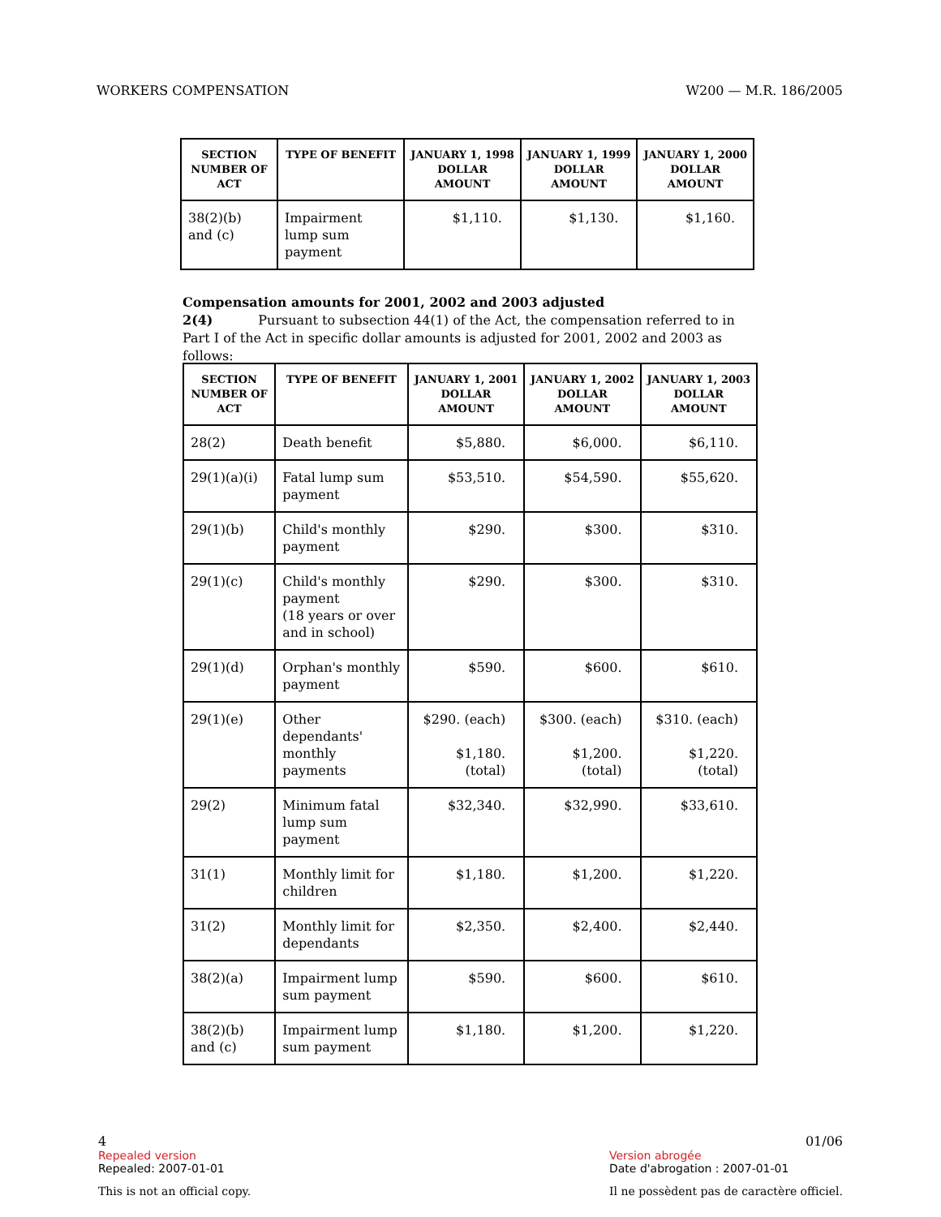WORKERS COMPENSATION W200 — M.R. 186/2005
| SECTION NUMBER OF ACT | TYPE OF BENEFIT | JANUARY 1, 1998 DOLLAR AMOUNT | JANUARY 1, 1999 DOLLAR AMOUNT | JANUARY 1, 2000 DOLLAR AMOUNT |
| --- | --- | --- | --- | --- |
| 38(2)(b) and (c) | Impairment lump sum payment | $1,110. | $1,130. | $1,160. |
Compensation amounts for 2001, 2002 and 2003 adjusted
2(4) Pursuant to subsection 44(1) of the Act, the compensation referred to in Part I of the Act in specific dollar amounts is adjusted for 2001, 2002 and 2003 as follows:
| SECTION NUMBER OF ACT | TYPE OF BENEFIT | JANUARY 1, 2001 DOLLAR AMOUNT | JANUARY 1, 2002 DOLLAR AMOUNT | JANUARY 1, 2003 DOLLAR AMOUNT |
| --- | --- | --- | --- | --- |
| 28(2) | Death benefit | $5,880. | $6,000. | $6,110. |
| 29(1)(a)(i) | Fatal lump sum payment | $53,510. | $54,590. | $55,620. |
| 29(1)(b) | Child's monthly payment | $290. | $300. | $310. |
| 29(1)(c) | Child's monthly payment (18 years or over and in school) | $290. | $300. | $310. |
| 29(1)(d) | Orphan's monthly payment | $590. | $600. | $610. |
| 29(1)(e) | Other dependants' monthly payments | $290. (each) $1,180. (total) | $300. (each) $1,200. (total) | $310. (each) $1,220. (total) |
| 29(2) | Minimum fatal lump sum payment | $32,340. | $32,990. | $33,610. |
| 31(1) | Monthly limit for children | $1,180. | $1,200. | $1,220. |
| 31(2) | Monthly limit for dependants | $2,350. | $2,400. | $2,440. |
| 38(2)(a) | Impairment lump sum payment | $590. | $600. | $610. |
| 38(2)(b) and (c) | Impairment lump sum payment | $1,180. | $1,200. | $1,220. |
4
Repealed version
Repealed: 2007-01-01
This is not an official copy.
01/06
Version abrogée
Date d'abrogation : 2007-01-01
Il ne possèdent pas de caractère officiel.